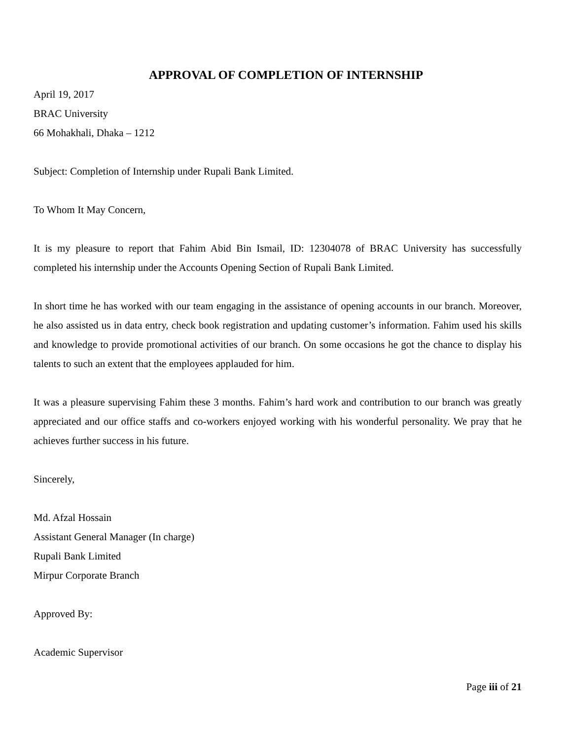APPROVAL OF COMPLETION OF INTERNSHIP
April 19, 2017
BRAC University
66 Mohakhali, Dhaka – 1212
Subject: Completion of Internship under Rupali Bank Limited.
To Whom It May Concern,
It is my pleasure to report that Fahim Abid Bin Ismail, ID: 12304078 of BRAC University has successfully completed his internship under the Accounts Opening Section of Rupali Bank Limited.
In short time he has worked with our team engaging in the assistance of opening accounts in our branch. Moreover, he also assisted us in data entry, check book registration and updating customer’s information. Fahim used his skills and knowledge to provide promotional activities of our branch. On some occasions he got the chance to display his talents to such an extent that the employees applauded for him.
It was a pleasure supervising Fahim these 3 months. Fahim’s hard work and contribution to our branch was greatly appreciated and our office staffs and co-workers enjoyed working with his wonderful personality. We pray that he achieves further success in his future.
Sincerely,
Md. Afzal Hossain
Assistant General Manager (In charge)
Rupali Bank Limited
Mirpur Corporate Branch
Approved By:
Academic Supervisor
Page iii of 21